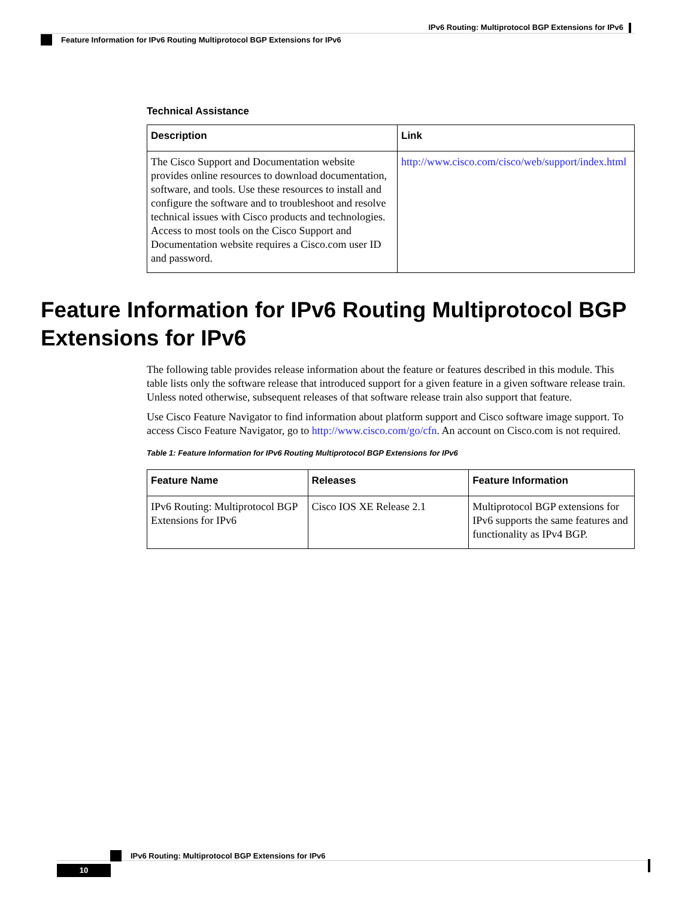IPv6 Routing: Multiprotocol BGP Extensions for IPv6
Feature Information for IPv6 Routing Multiprotocol BGP Extensions for IPv6
Technical Assistance
| Description | Link |
| --- | --- |
| The Cisco Support and Documentation website provides online resources to download documentation, software, and tools. Use these resources to install and configure the software and to troubleshoot and resolve technical issues with Cisco products and technologies. Access to most tools on the Cisco Support and Documentation website requires a Cisco.com user ID and password. | http://www.cisco.com/cisco/web/support/index.html |
Feature Information for IPv6 Routing Multiprotocol BGP
Extensions for IPv6
The following table provides release information about the feature or features described in this module. This table lists only the software release that introduced support for a given feature in a given software release train. Unless noted otherwise, subsequent releases of that software release train also support that feature.
Use Cisco Feature Navigator to find information about platform support and Cisco software image support. To access Cisco Feature Navigator, go to http://www.cisco.com/go/cfn. An account on Cisco.com is not required.
Table 1: Feature Information for IPv6 Routing Multiprotocol BGP Extensions for IPv6
| Feature Name | Releases | Feature Information |
| --- | --- | --- |
| IPv6 Routing: Multiprotocol BGP Extensions for IPv6 | Cisco IOS XE Release 2.1 | Multiprotocol BGP extensions for IPv6 supports the same features and functionality as IPv4 BGP. |
IPv6 Routing: Multiprotocol BGP Extensions for IPv6
10